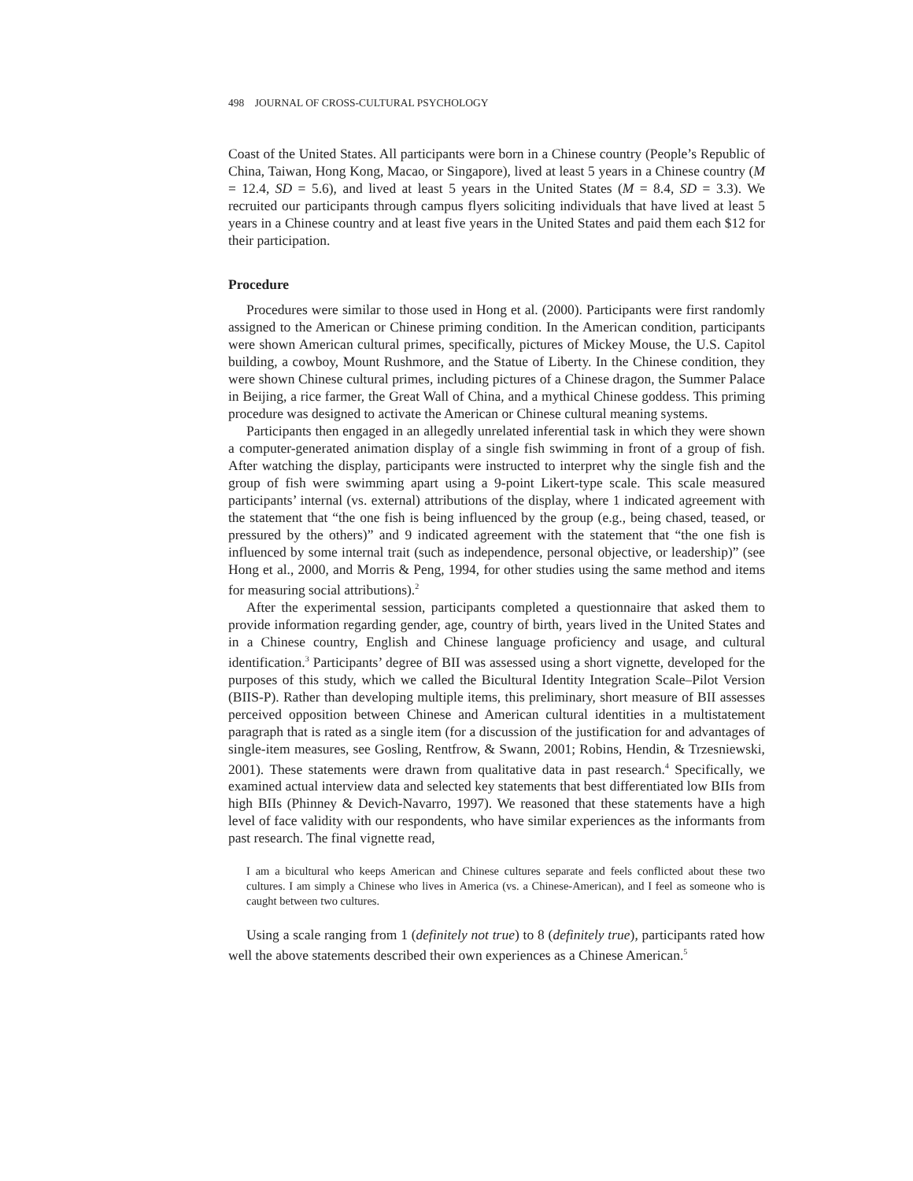498 JOURNAL OF CROSS-CULTURAL PSYCHOLOGY
Coast of the United States. All participants were born in a Chinese country (People’s Republic of China, Taiwan, Hong Kong, Macao, or Singapore), lived at least 5 years in a Chinese country (M = 12.4, SD = 5.6), and lived at least 5 years in the United States (M = 8.4, SD = 3.3). We recruited our participants through campus flyers soliciting individuals that have lived at least 5 years in a Chinese country and at least five years in the United States and paid them each $12 for their participation.
Procedure
Procedures were similar to those used in Hong et al. (2000). Participants were first randomly assigned to the American or Chinese priming condition. In the American condition, participants were shown American cultural primes, specifically, pictures of Mickey Mouse, the U.S. Capitol building, a cowboy, Mount Rushmore, and the Statue of Liberty. In the Chinese condition, they were shown Chinese cultural primes, including pictures of a Chinese dragon, the Summer Palace in Beijing, a rice farmer, the Great Wall of China, and a mythical Chinese goddess. This priming procedure was designed to activate the American or Chinese cultural meaning systems.
Participants then engaged in an allegedly unrelated inferential task in which they were shown a computer-generated animation display of a single fish swimming in front of a group of fish. After watching the display, participants were instructed to interpret why the single fish and the group of fish were swimming apart using a 9-point Likert-type scale. This scale measured participants’ internal (vs. external) attributions of the display, where 1 indicated agreement with the statement that “the one fish is being influenced by the group (e.g., being chased, teased, or pressured by the others)” and 9 indicated agreement with the statement that “the one fish is influenced by some internal trait (such as independence, personal objective, or leadership)” (see Hong et al., 2000, and Morris & Peng, 1994, for other studies using the same method and items for measuring social attributions).<sup>2</sup>
After the experimental session, participants completed a questionnaire that asked them to provide information regarding gender, age, country of birth, years lived in the United States and in a Chinese country, English and Chinese language proficiency and usage, and cultural identification.<sup>3</sup> Participants’ degree of BII was assessed using a short vignette, developed for the purposes of this study, which we called the Bicultural Identity Integration Scale–Pilot Version (BIIS-P). Rather than developing multiple items, this preliminary, short measure of BII assesses perceived opposition between Chinese and American cultural identities in a multistatement paragraph that is rated as a single item (for a discussion of the justification for and advantages of single-item measures, see Gosling, Rentfrow, & Swann, 2001; Robins, Hendin, & Trzesniewski, 2001). These statements were drawn from qualitative data in past research.<sup>4</sup> Specifically, we examined actual interview data and selected key statements that best differentiated low BIIs from high BIIs (Phinney & Devich-Navarro, 1997). We reasoned that these statements have a high level of face validity with our respondents, who have similar experiences as the informants from past research. The final vignette read,
I am a bicultural who keeps American and Chinese cultures separate and feels conflicted about these two cultures. I am simply a Chinese who lives in America (vs. a Chinese-American), and I feel as someone who is caught between two cultures.
Using a scale ranging from 1 (definitely not true) to 8 (definitely true), participants rated how well the above statements described their own experiences as a Chinese American.<sup>5</sup>